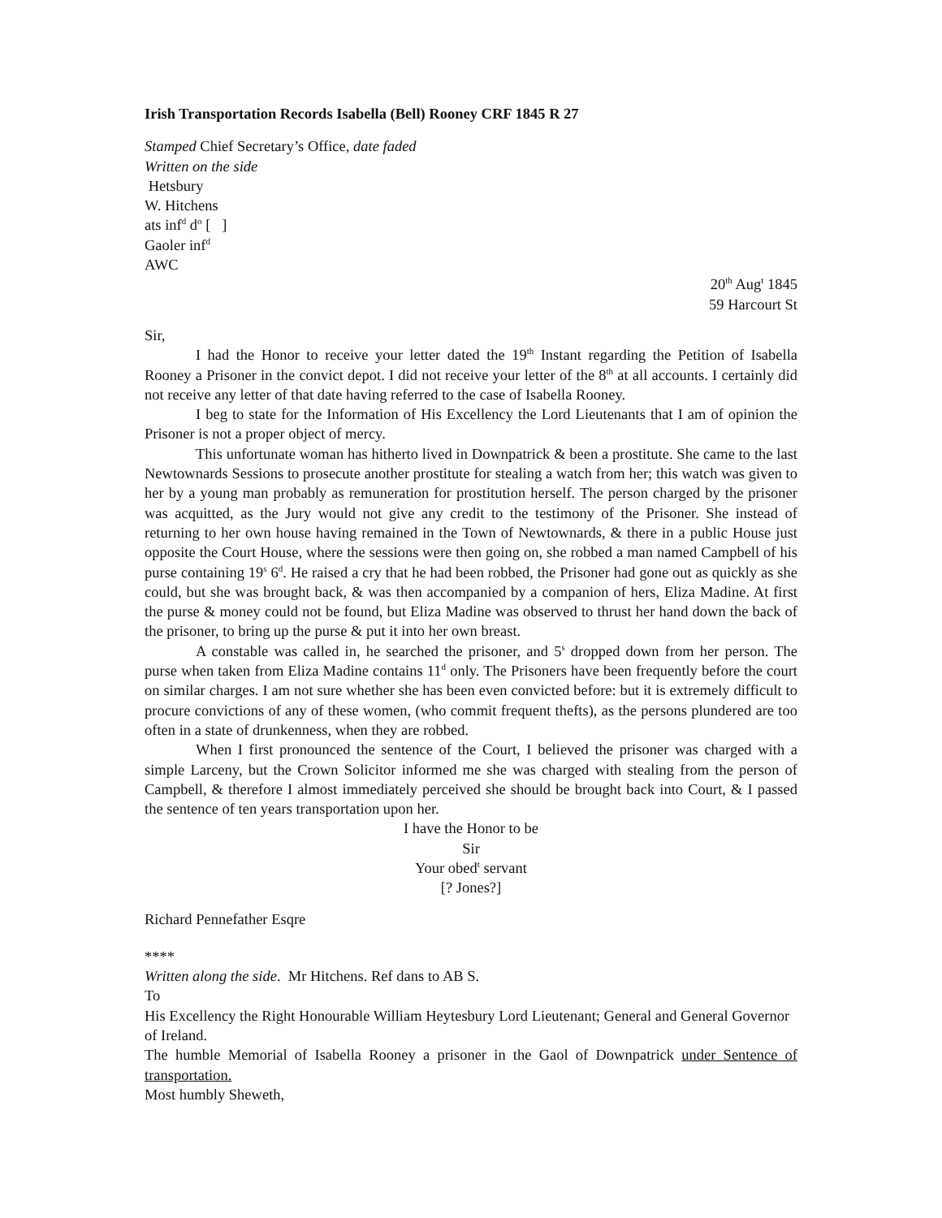Irish Transportation Records Isabella (Bell) Rooney CRF 1845 R 27
Stamped Chief Secretary’s Office, date faded
Written on the side
Hetsbury
W. Hitchens
ats inf<sup>d</sup> d<sup>o</sup> [ ]
Gaoler inf<sup>d</sup>
AWC
20<sup>th</sup> Aug<sup>t</sup> 1845
59 Harcourt St
Sir,
I had the Honor to receive your letter dated the 19<sup>th</sup> Instant regarding the Petition of Isabella Rooney a Prisoner in the convict depot. I did not receive your letter of the 8<sup>th</sup> at all accounts. I certainly did not receive any letter of that date having referred to the case of Isabella Rooney.
I beg to state for the Information of His Excellency the Lord Lieutenants that I am of opinion the Prisoner is not a proper object of mercy.
This unfortunate woman has hitherto lived in Downpatrick & been a prostitute. She came to the last Newtownards Sessions to prosecute another prostitute for stealing a watch from her; this watch was given to her by a young man probably as remuneration for prostitution herself. The person charged by the prisoner was acquitted, as the Jury would not give any credit to the testimony of the Prisoner. She instead of returning to her own house having remained in the Town of Newtownards, & there in a public House just opposite the Court House, where the sessions were then going on, she robbed a man named Campbell of his purse containing 19<sup>s</sup> 6<sup>d</sup>. He raised a cry that he had been robbed, the Prisoner had gone out as quickly as she could, but she was brought back, & was then accompanied by a companion of hers, Eliza Madine. At first the purse & money could not be found, but Eliza Madine was observed to thrust her hand down the back of the prisoner, to bring up the purse & put it into her own breast.
A constable was called in, he searched the prisoner, and 5<sup>s</sup> dropped down from her person. The purse when taken from Eliza Madine contains 11<sup>d</sup> only. The Prisoners have been frequently before the court on similar charges. I am not sure whether she has been even convicted before: but it is extremely difficult to procure convictions of any of these women, (who commit frequent thefts), as the persons plundered are too often in a state of drunkenness, when they are robbed.
When I first pronounced the sentence of the Court, I believed the prisoner was charged with a simple Larceny, but the Crown Solicitor informed me she was charged with stealing from the person of Campbell, & therefore I almost immediately perceived she should be brought back into Court, & I passed the sentence of ten years transportation upon her.
I have the Honor to be
Sir
Your obed<sup>t</sup> servant
[? Jones?]
Richard Pennefather Esqre
****
Written along the side. Mr Hitchens. Ref dans to AB S.
To
His Excellency the Right Honourable William Heytesbury Lord Lieutenant; General and General Governor of Ireland.
The humble Memorial of Isabella Rooney a prisoner in the Gaol of Downpatrick under Sentence of transportation.
Most humbly Sheweth,